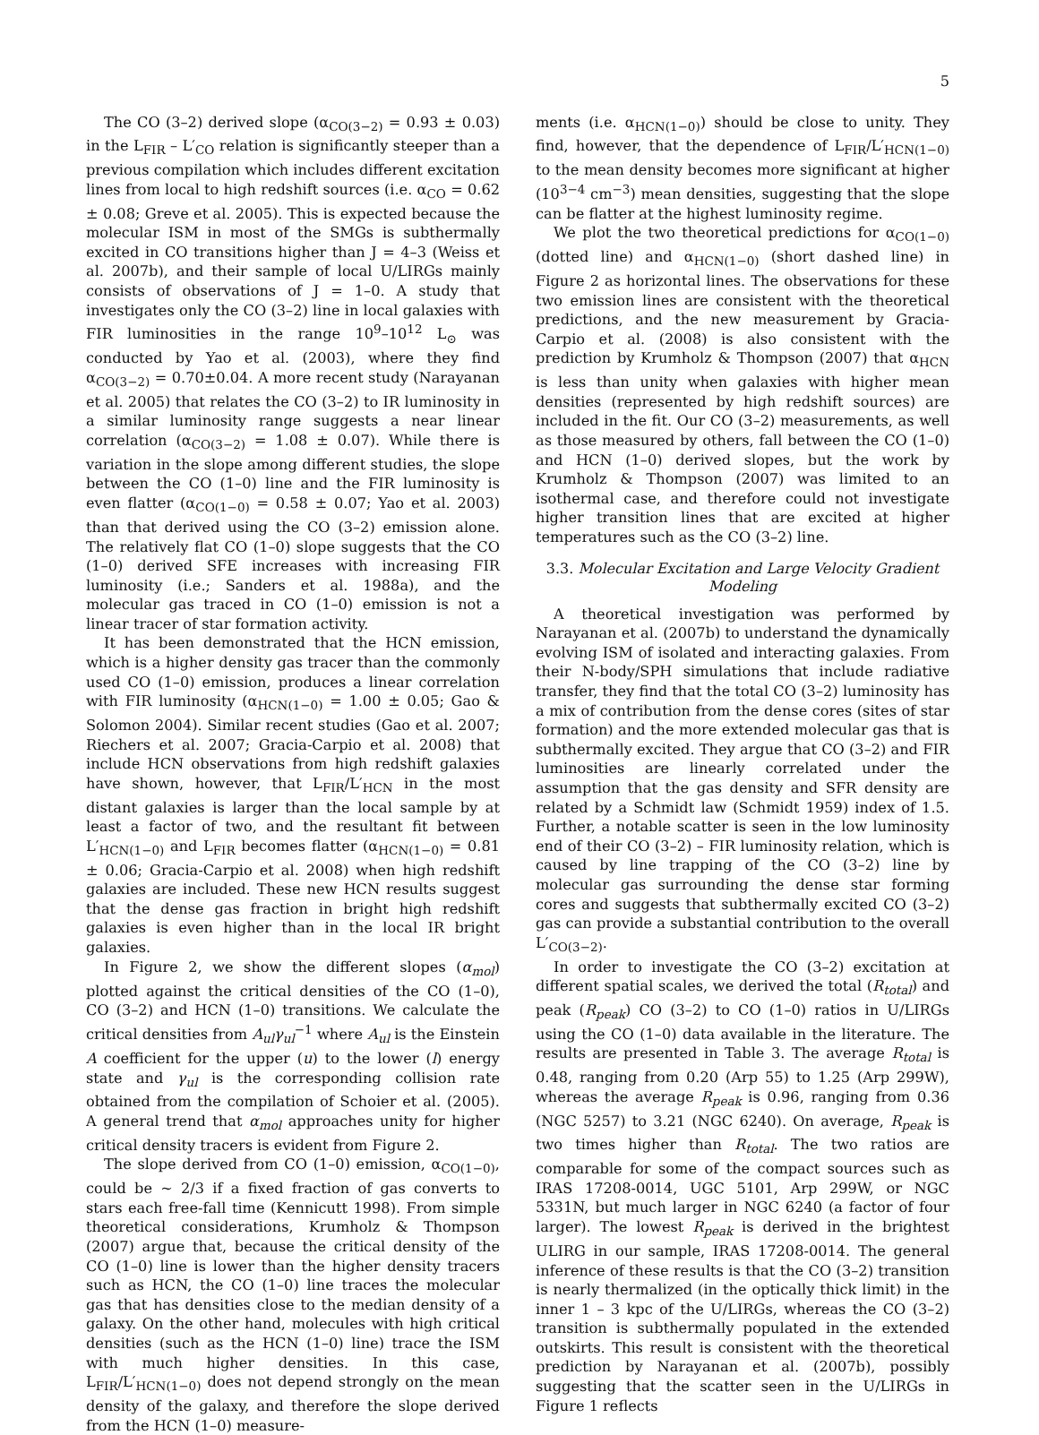5
The CO (3–2) derived slope (α<sub>CO(3−2)</sub> = 0.93 ± 0.03) in the L<sub>FIR</sub> – L′<sub>CO</sub> relation is significantly steeper than a previous compilation which includes different excitation lines from local to high redshift sources (i.e. α<sub>CO</sub> = 0.62 ± 0.08; Greve et al. 2005). This is expected because the molecular ISM in most of the SMGs is subthermally excited in CO transitions higher than J = 4–3 (Weiss et al. 2007b), and their sample of local U/LIRGs mainly consists of observations of J = 1–0. A study that investigates only the CO (3–2) line in local galaxies with FIR luminosities in the range 10<sup>9</sup>–10<sup>12</sup> L<sub>⊙</sub> was conducted by Yao et al. (2003), where they find α<sub>CO(3−2)</sub> = 0.70±0.04. A more recent study (Narayanan et al. 2005) that relates the CO (3–2) to IR luminosity in a similar luminosity range suggests a near linear correlation (α<sub>CO(3−2)</sub> = 1.08 ± 0.07). While there is variation in the slope among different studies, the slope between the CO (1–0) line and the FIR luminosity is even flatter (α<sub>CO(1−0)</sub> = 0.58 ± 0.07; Yao et al. 2003) than that derived using the CO (3–2) emission alone. The relatively flat CO (1–0) slope suggests that the CO (1–0) derived SFE increases with increasing FIR luminosity (i.e.; Sanders et al. 1988a), and the molecular gas traced in CO (1–0) emission is not a linear tracer of star formation activity.
It has been demonstrated that the HCN emission, which is a higher density gas tracer than the commonly used CO (1–0) emission, produces a linear correlation with FIR luminosity (α<sub>HCN(1−0)</sub> = 1.00 ± 0.05; Gao & Solomon 2004). Similar recent studies (Gao et al. 2007; Riechers et al. 2007; Gracia-Carpio et al. 2008) that include HCN observations from high redshift galaxies have shown, however, that L<sub>FIR</sub>/L′<sub>HCN</sub> in the most distant galaxies is larger than the local sample by at least a factor of two, and the resultant fit between L′<sub>HCN(1−0)</sub> and L<sub>FIR</sub> becomes flatter (α<sub>HCN(1−0)</sub> = 0.81 ± 0.06; Gracia-Carpio et al. 2008) when high redshift galaxies are included. These new HCN results suggest that the dense gas fraction in bright high redshift galaxies is even higher than in the local IR bright galaxies.
In Figure 2, we show the different slopes (α<sub>mol</sub>) plotted against the critical densities of the CO (1–0), CO (3–2) and HCN (1–0) transitions. We calculate the critical densities from A<sub>ul</sub>γ<sub>ul</sub><sup>−1</sup> where A<sub>ul</sub> is the Einstein A coefficient for the upper (u) to the lower (l) energy state and γ<sub>ul</sub> is the corresponding collision rate obtained from the compilation of Schoier et al. (2005). A general trend that α<sub>mol</sub> approaches unity for higher critical density tracers is evident from Figure 2.
The slope derived from CO (1–0) emission, α<sub>CO(1−0)</sub>, could be ∼ 2/3 if a fixed fraction of gas converts to stars each free-fall time (Kennicutt 1998). From simple theoretical considerations, Krumholz & Thompson (2007) argue that, because the critical density of the CO (1–0) line is lower than the higher density tracers such as HCN, the CO (1–0) line traces the molecular gas that has densities close to the median density of a galaxy. On the other hand, molecules with high critical densities (such as the HCN (1–0) line) trace the ISM with much higher densities. In this case, L<sub>FIR</sub>/L′<sub>HCN(1−0)</sub> does not depend strongly on the mean density of the galaxy, and therefore the slope derived from the HCN (1–0) measure-
ments (i.e. α<sub>HCN(1−0)</sub>) should be close to unity. They find, however, that the dependence of L<sub>FIR</sub>/L′<sub>HCN(1−0)</sub> to the mean density becomes more significant at higher (10<sup>3−4</sup> cm<sup>−3</sup>) mean densities, suggesting that the slope can be flatter at the highest luminosity regime.
We plot the two theoretical predictions for α<sub>CO(1−0)</sub> (dotted line) and α<sub>HCN(1−0)</sub> (short dashed line) in Figure 2 as horizontal lines. The observations for these two emission lines are consistent with the theoretical predictions, and the new measurement by Gracia-Carpio et al. (2008) is also consistent with the prediction by Krumholz & Thompson (2007) that α<sub>HCN</sub> is less than unity when galaxies with higher mean densities (represented by high redshift sources) are included in the fit. Our CO (3–2) measurements, as well as those measured by others, fall between the CO (1–0) and HCN (1–0) derived slopes, but the work by Krumholz & Thompson (2007) was limited to an isothermal case, and therefore could not investigate higher transition lines that are excited at higher temperatures such as the CO (3–2) line.
3.3. Molecular Excitation and Large Velocity Gradient Modeling
A theoretical investigation was performed by Narayanan et al. (2007b) to understand the dynamically evolving ISM of isolated and interacting galaxies. From their N-body/SPH simulations that include radiative transfer, they find that the total CO (3–2) luminosity has a mix of contribution from the dense cores (sites of star formation) and the more extended molecular gas that is subthermally excited. They argue that CO (3–2) and FIR luminosities are linearly correlated under the assumption that the gas density and SFR density are related by a Schmidt law (Schmidt 1959) index of 1.5. Further, a notable scatter is seen in the low luminosity end of their CO (3–2) – FIR luminosity relation, which is caused by line trapping of the CO (3–2) line by molecular gas surrounding the dense star forming cores and suggests that subthermally excited CO (3–2) gas can provide a substantial contribution to the overall L′<sub>CO(3−2)</sub>.
In order to investigate the CO (3–2) excitation at different spatial scales, we derived the total (R<sub>total</sub>) and peak (R<sub>peak</sub>) CO (3–2) to CO (1–0) ratios in U/LIRGs using the CO (1–0) data available in the literature. The results are presented in Table 3. The average R<sub>total</sub> is 0.48, ranging from 0.20 (Arp 55) to 1.25 (Arp 299W), whereas the average R<sub>peak</sub> is 0.96, ranging from 0.36 (NGC 5257) to 3.21 (NGC 6240). On average, R<sub>peak</sub> is two times higher than R<sub>total</sub>. The two ratios are comparable for some of the compact sources such as IRAS 17208-0014, UGC 5101, Arp 299W, or NGC 5331N, but much larger in NGC 6240 (a factor of four larger). The lowest R<sub>peak</sub> is derived in the brightest ULIRG in our sample, IRAS 17208-0014. The general inference of these results is that the CO (3–2) transition is nearly thermalized (in the optically thick limit) in the inner 1 – 3 kpc of the U/LIRGs, whereas the CO (3–2) transition is subthermally populated in the extended outskirts. This result is consistent with the theoretical prediction by Narayanan et al. (2007b), possibly suggesting that the scatter seen in the U/LIRGs in Figure 1 reflects